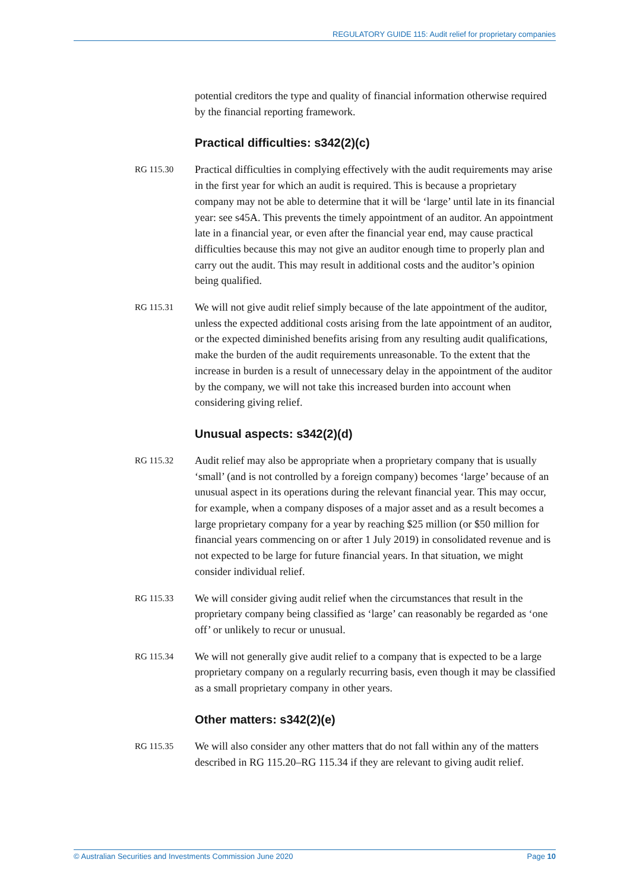REGULATORY GUIDE 115: Audit relief for proprietary companies
potential creditors the type and quality of financial information otherwise required by the financial reporting framework.
Practical difficulties: s342(2)(c)
RG 115.30
Practical difficulties in complying effectively with the audit requirements may arise in the first year for which an audit is required. This is because a proprietary company may not be able to determine that it will be ‘large’ until late in its financial year: see s45A. This prevents the timely appointment of an auditor. An appointment late in a financial year, or even after the financial year end, may cause practical difficulties because this may not give an auditor enough time to properly plan and carry out the audit. This may result in additional costs and the auditor’s opinion being qualified.
RG 115.31
We will not give audit relief simply because of the late appointment of the auditor, unless the expected additional costs arising from the late appointment of an auditor, or the expected diminished benefits arising from any resulting audit qualifications, make the burden of the audit requirements unreasonable. To the extent that the increase in burden is a result of unnecessary delay in the appointment of the auditor by the company, we will not take this increased burden into account when considering giving relief.
Unusual aspects: s342(2)(d)
RG 115.32
Audit relief may also be appropriate when a proprietary company that is usually ‘small’ (and is not controlled by a foreign company) becomes ‘large’ because of an unusual aspect in its operations during the relevant financial year. This may occur, for example, when a company disposes of a major asset and as a result becomes a large proprietary company for a year by reaching $25 million (or $50 million for financial years commencing on or after 1 July 2019) in consolidated revenue and is not expected to be large for future financial years. In that situation, we might consider individual relief.
RG 115.33
We will consider giving audit relief when the circumstances that result in the proprietary company being classified as ‘large’ can reasonably be regarded as ‘one off’ or unlikely to recur or unusual.
RG 115.34
We will not generally give audit relief to a company that is expected to be a large proprietary company on a regularly recurring basis, even though it may be classified as a small proprietary company in other years.
Other matters: s342(2)(e)
RG 115.35
We will also consider any other matters that do not fall within any of the matters described in RG 115.20–RG 115.34 if they are relevant to giving audit relief.
© Australian Securities and Investments Commission June 2020 Page 10